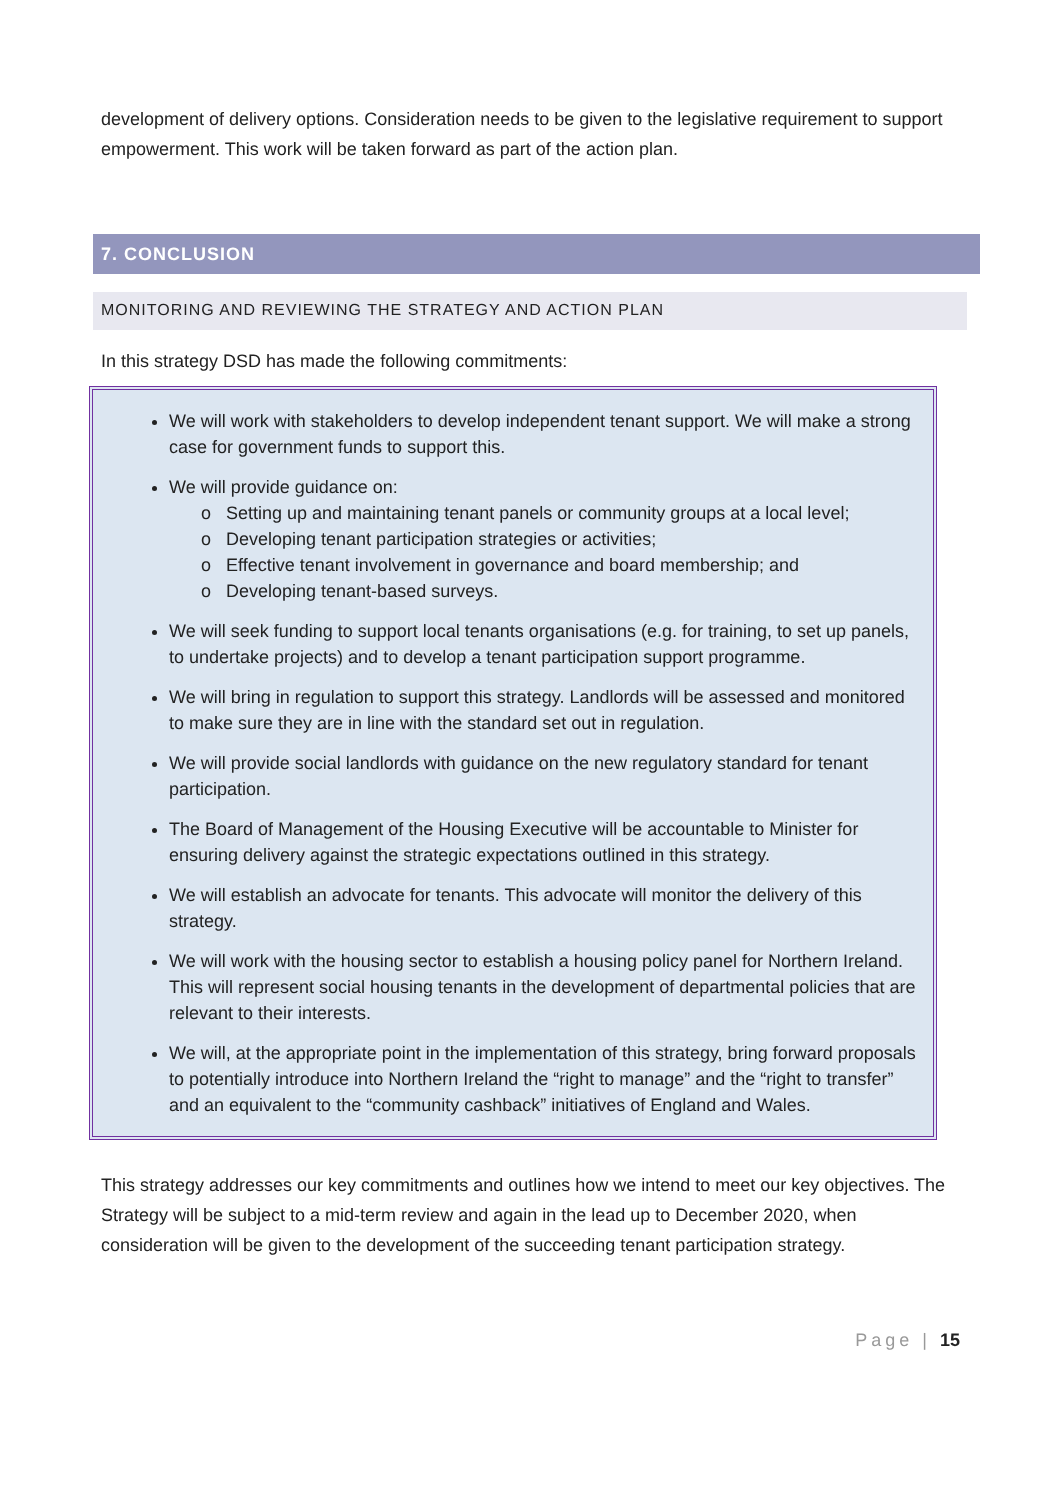development of delivery options. Consideration needs to be given to the legislative requirement to support empowerment. This work will be taken forward as part of the action plan.
7. CONCLUSION
MONITORING AND REVIEWING THE STRATEGY AND ACTION PLAN
In this strategy DSD has made the following commitments:
We will work with stakeholders to develop independent tenant support. We will make a strong case for government funds to support this.
We will provide guidance on:
o Setting up and maintaining tenant panels or community groups at a local level;
o Developing tenant participation strategies or activities;
o Effective tenant involvement in governance and board membership; and
o Developing tenant-based surveys.
We will seek funding to support local tenants organisations (e.g. for training, to set up panels, to undertake projects) and to develop a tenant participation support programme.
We will bring in regulation to support this strategy. Landlords will be assessed and monitored to make sure they are in line with the standard set out in regulation.
We will provide social landlords with guidance on the new regulatory standard for tenant participation.
The Board of Management of the Housing Executive will be accountable to Minister for ensuring delivery against the strategic expectations outlined in this strategy.
We will establish an advocate for tenants. This advocate will monitor the delivery of this strategy.
We will work with the housing sector to establish a housing policy panel for Northern Ireland. This will represent social housing tenants in the development of departmental policies that are relevant to their interests.
We will, at the appropriate point in the implementation of this strategy, bring forward proposals to potentially introduce into Northern Ireland the “right to manage” and the “right to transfer” and an equivalent to the “community cashback” initiatives of England and Wales.
This strategy addresses our key commitments and outlines how we intend to meet our key objectives. The Strategy will be subject to a mid-term review and again in the lead up to December 2020, when consideration will be given to the development of the succeeding tenant participation strategy.
Page | 15